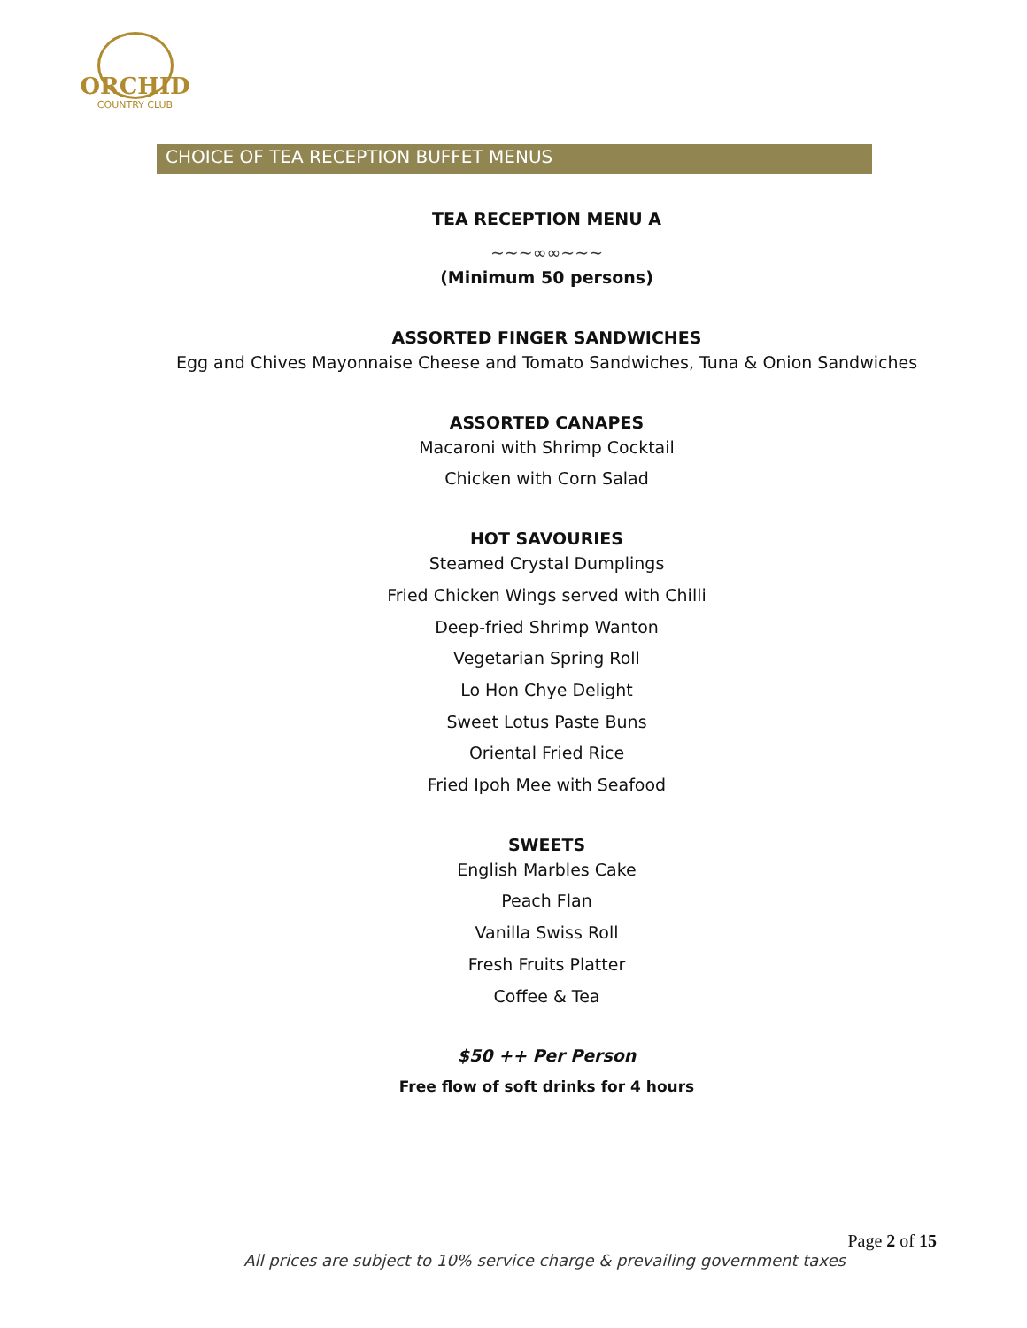ORCHID
COUNTRY CLUB
CHOICE OF TEA RECEPTION BUFFET MENUS
TEA RECEPTION MENU A
~~~∞∞~~~
(Minimum 50 persons)
ASSORTED FINGER SANDWICHES
Egg and Chives Mayonnaise Cheese and Tomato Sandwiches, Tuna & Onion Sandwiches
ASSORTED CANAPES
Macaroni with Shrimp Cocktail
Chicken with Corn Salad
HOT SAVOURIES
Steamed Crystal Dumplings
Fried Chicken Wings served with Chilli
Deep-fried Shrimp Wanton
Vegetarian Spring Roll
Lo Hon Chye Delight
Sweet Lotus Paste Buns
Oriental Fried Rice
Fried Ipoh Mee with Seafood
SWEETS
English Marbles Cake
Peach Flan
Vanilla Swiss Roll
Fresh Fruits Platter
Coffee & Tea
$50 ++ Per Person
Free flow of soft drinks for 4 hours
Page 2 of 15
All prices are subject to 10% service charge & prevailing government taxes